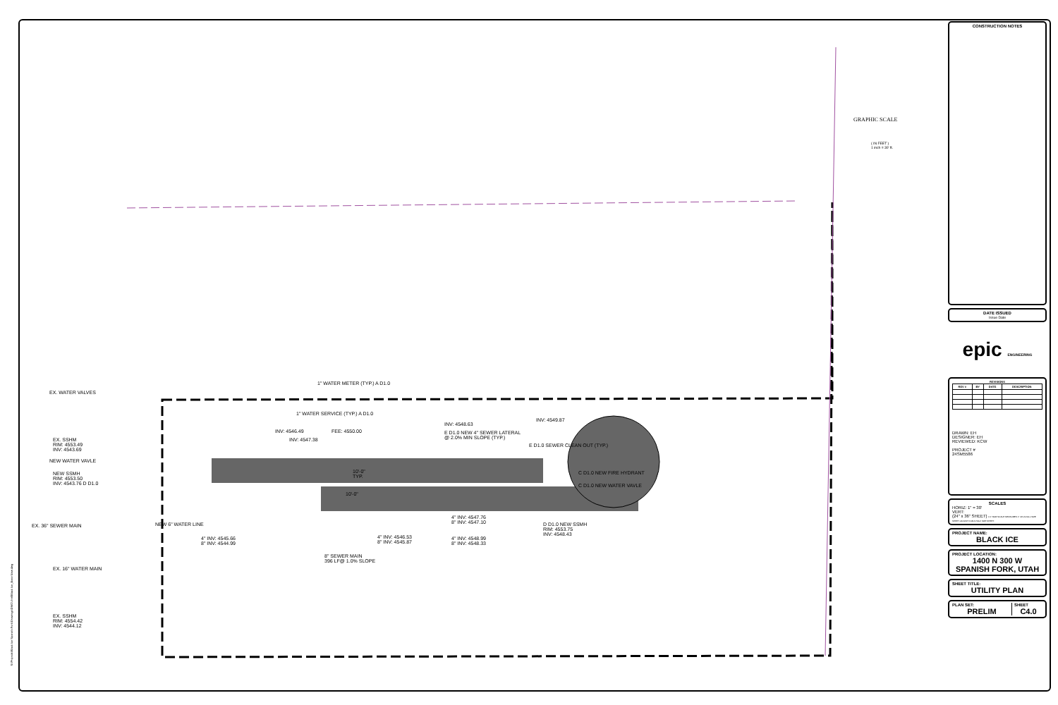GRAPHIC SCALE
( IN FEET )
1 inch = 30' ft.
1" WATER METER (TYP.) A D1.0
EX. WATER VALVES
1" WATER SERVICE (TYP.) A D1.0
INV: 4548.63
INV: 4549.87
INV: 4546.49 FEE: 4550.00
E D1.0 NEW 4" SEWER LATERAL
@ 2.0% MIN SLOPE (TYP.)
INV: 4547.38
E D1.0 SEWER CLEAN OUT (TYP.)
EX. SSHM
RIM: 4553.49
INV: 4543.69
NEW WATER VAVLE
NEW SSMH
RIM: 4553.50
INV: 4543.76 D D1.0
10'-0"
TYP.
C D1.0 NEW FIRE HYDRANT
C D1.0 NEW WATER VAVLE
10'-0"
4" INV: 4547.76
8" INV: 4547.10
EX. 36" SEWER MAIN NEW 6" WATER LINE
D D1.0 NEW SSMH
RIM: 4553.75
INV: 4548.43
4" INV: 4545.66
8" INV: 4544.99
4" INV: 4546.53
8" INV: 4545.87
4" INV: 4548.99
8" INV: 4548.33
8" SEWER MAIN
396 LF@ 1.0% SLOPE
EX. 16" WATER MAIN
EX. SSHM
RIM: 4554.42
INV: 4544.12
CONSTRUCTION NOTES
DATE ISSUED
Issue Date
epic ENGINEERING
REVISIONS
| REV # | BY | DATE | DESCRIPTION |
| --- | --- | --- | --- |
DRAWN: EH
DESIGNER: EH
REVIEWED: KCW
PROJECT #
24SM5586
SCALES
HORIZ: 1" = 30'
VERT:
(24" x 36" SHEET) 0 1" BAR SCALE MEASURES 1" ON A FULL SIZE SHEET. ADJUST FOR A HALF SIZE SHEET.
PROJECT NAME:
BLACK ICE
PROJECT LOCATION:
1400 N 300 W
SPANISH FORK, UTAH
SHEET TITLE:
UTILITY PLAN
PLAN SET:
PRELIM
SHEET
C4.0
S:\Projects\Black Ice Spanish Fork\Drawings\DWG\Xref\Black Ice_Base New.dwg